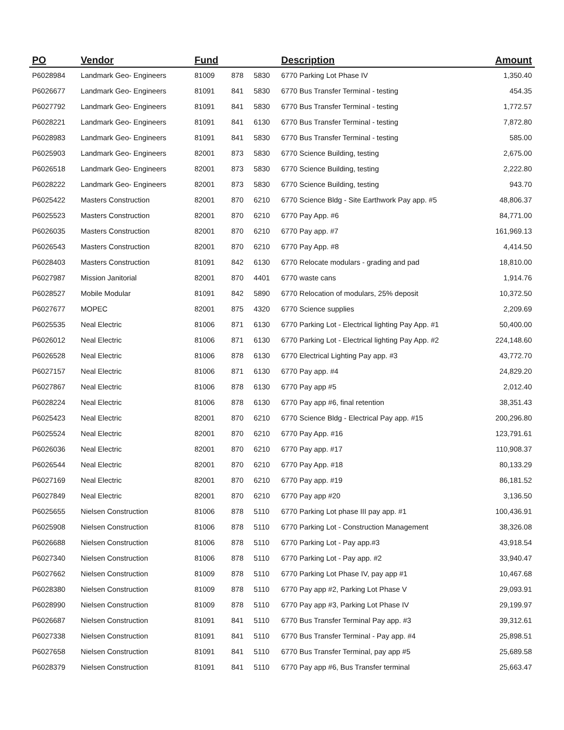| PO | Vendor | Fund | | | Description | Amount |
| --- | --- | --- | --- | --- | --- | --- |
| P6028984 | Landmark Geo- Engineers | 81009 | 878 | 5830 | 6770 Parking Lot Phase IV | 1,350.40 |
| P6026677 | Landmark Geo- Engineers | 81091 | 841 | 5830 | 6770 Bus Transfer Terminal - testing | 454.35 |
| P6027792 | Landmark Geo- Engineers | 81091 | 841 | 5830 | 6770 Bus Transfer Terminal - testing | 1,772.57 |
| P6028221 | Landmark Geo- Engineers | 81091 | 841 | 6130 | 6770 Bus Transfer Terminal - testing | 7,872.80 |
| P6028983 | Landmark Geo- Engineers | 81091 | 841 | 5830 | 6770 Bus Transfer Terminal - testing | 585.00 |
| P6025903 | Landmark Geo- Engineers | 82001 | 873 | 5830 | 6770 Science Building, testing | 2,675.00 |
| P6026518 | Landmark Geo- Engineers | 82001 | 873 | 5830 | 6770 Science Building, testing | 2,222.80 |
| P6028222 | Landmark Geo- Engineers | 82001 | 873 | 5830 | 6770 Science Building, testing | 943.70 |
| P6025422 | Masters Construction | 82001 | 870 | 6210 | 6770 Science Bldg - Site Earthwork Pay app. #5 | 48,806.37 |
| P6025523 | Masters Construction | 82001 | 870 | 6210 | 6770 Pay App. #6 | 84,771.00 |
| P6026035 | Masters Construction | 82001 | 870 | 6210 | 6770 Pay app. #7 | 161,969.13 |
| P6026543 | Masters Construction | 82001 | 870 | 6210 | 6770 Pay App. #8 | 4,414.50 |
| P6028403 | Masters Construction | 81091 | 842 | 6130 | 6770 Relocate modulars - grading and pad | 18,810.00 |
| P6027987 | Mission Janitorial | 82001 | 870 | 4401 | 6770 waste cans | 1,914.76 |
| P6028527 | Mobile Modular | 81091 | 842 | 5890 | 6770 Relocation of modulars, 25% deposit | 10,372.50 |
| P6027677 | MOPEC | 82001 | 875 | 4320 | 6770 Science supplies | 2,209.69 |
| P6025535 | Neal Electric | 81006 | 871 | 6130 | 6770 Parking Lot - Electrical lighting Pay App. #1 | 50,400.00 |
| P6026012 | Neal Electric | 81006 | 871 | 6130 | 6770 Parking Lot - Electrical lighting Pay App. #2 | 224,148.60 |
| P6026528 | Neal Electric | 81006 | 878 | 6130 | 6770 Electrical Lighting Pay app. #3 | 43,772.70 |
| P6027157 | Neal Electric | 81006 | 871 | 6130 | 6770 Pay app. #4 | 24,829.20 |
| P6027867 | Neal Electric | 81006 | 878 | 6130 | 6770 Pay app #5 | 2,012.40 |
| P6028224 | Neal Electric | 81006 | 878 | 6130 | 6770 Pay app #6, final retention | 38,351.43 |
| P6025423 | Neal Electric | 82001 | 870 | 6210 | 6770 Science Bldg - Electrical Pay app. #15 | 200,296.80 |
| P6025524 | Neal Electric | 82001 | 870 | 6210 | 6770 Pay App. #16 | 123,791.61 |
| P6026036 | Neal Electric | 82001 | 870 | 6210 | 6770 Pay app. #17 | 110,908.37 |
| P6026544 | Neal Electric | 82001 | 870 | 6210 | 6770 Pay App. #18 | 80,133.29 |
| P6027169 | Neal Electric | 82001 | 870 | 6210 | 6770 Pay app. #19 | 86,181.52 |
| P6027849 | Neal Electric | 82001 | 870 | 6210 | 6770 Pay app #20 | 3,136.50 |
| P6025655 | Nielsen Construction | 81006 | 878 | 5110 | 6770 Parking Lot phase III pay app. #1 | 100,436.91 |
| P6025908 | Nielsen Construction | 81006 | 878 | 5110 | 6770 Parking Lot - Construction Management | 38,326.08 |
| P6026688 | Nielsen Construction | 81006 | 878 | 5110 | 6770 Parking Lot - Pay app.#3 | 43,918.54 |
| P6027340 | Nielsen Construction | 81006 | 878 | 5110 | 6770 Parking Lot - Pay app. #2 | 33,940.47 |
| P6027662 | Nielsen Construction | 81009 | 878 | 5110 | 6770 Parking Lot Phase IV, pay app #1 | 10,467.68 |
| P6028380 | Nielsen Construction | 81009 | 878 | 5110 | 6770 Pay app #2, Parking Lot Phase V | 29,093.91 |
| P6028990 | Nielsen Construction | 81009 | 878 | 5110 | 6770 Pay app #3, Parking Lot Phase IV | 29,199.97 |
| P6026687 | Nielsen Construction | 81091 | 841 | 5110 | 6770 Bus Transfer Terminal Pay app. #3 | 39,312.61 |
| P6027338 | Nielsen Construction | 81091 | 841 | 5110 | 6770 Bus Transfer Terminal - Pay app. #4 | 25,898.51 |
| P6027658 | Nielsen Construction | 81091 | 841 | 5110 | 6770 Bus Transfer Terminal, pay app #5 | 25,689.58 |
| P6028379 | Nielsen Construction | 81091 | 841 | 5110 | 6770 Pay app #6, Bus Transfer terminal | 25,663.47 |